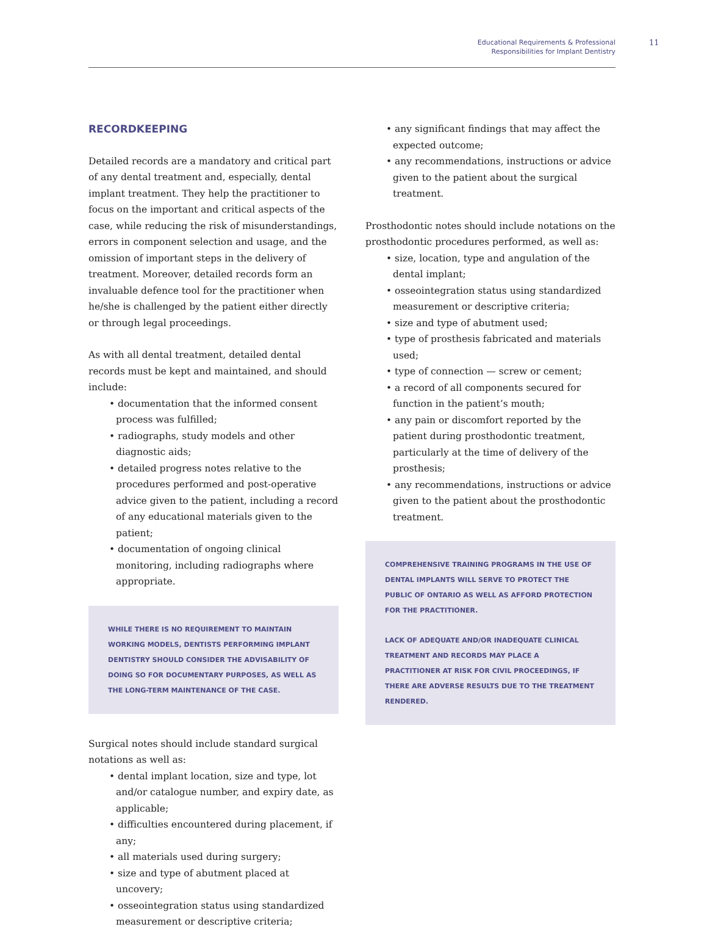Educational Requirements & Professional
Responsibilities for Implant Dentistry
11
RECORDKEEPING
Detailed records are a mandatory and critical part of any dental treatment and, especially, dental implant treatment. They help the practitioner to focus on the important and critical aspects of the case, while reducing the risk of misunderstandings, errors in component selection and usage, and the omission of important steps in the delivery of treatment. Moreover, detailed records form an invaluable defence tool for the practitioner when he/she is challenged by the patient either directly or through legal proceedings.
As with all dental treatment, detailed dental records must be kept and maintained, and should include:
• documentation that the informed consent process was fulfilled;
• radiographs, study models and other diagnostic aids;
• detailed progress notes relative to the procedures performed and post-operative advice given to the patient, including a record of any educational materials given to the patient;
• documentation of ongoing clinical monitoring, including radiographs where appropriate.
WHILE THERE IS NO REQUIREMENT TO MAINTAIN WORKING MODELS, DENTISTS PERFORMING IMPLANT DENTISTRY SHOULD CONSIDER THE ADVISABILITY OF DOING SO FOR DOCUMENTARY PURPOSES, AS WELL AS THE LONG-TERM MAINTENANCE OF THE CASE.
Surgical notes should include standard surgical notations as well as:
• dental implant location, size and type, lot and/or catalogue number, and expiry date, as applicable;
• difficulties encountered during placement, if any;
• all materials used during surgery;
• size and type of abutment placed at uncovery;
• osseointegration status using standardized measurement or descriptive criteria;
• any significant findings that may affect the expected outcome;
• any recommendations, instructions or advice given to the patient about the surgical treatment.
Prosthodontic notes should include notations on the prosthodontic procedures performed, as well as:
• size, location, type and angulation of the dental implant;
• osseointegration status using standardized measurement or descriptive criteria;
• size and type of abutment used;
• type of prosthesis fabricated and materials used;
• type of connection — screw or cement;
• a record of all components secured for function in the patient’s mouth;
• any pain or discomfort reported by the patient during prosthodontic treatment, particularly at the time of delivery of the prosthesis;
• any recommendations, instructions or advice given to the patient about the prosthodontic treatment.
COMPREHENSIVE TRAINING PROGRAMS IN THE USE OF DENTAL IMPLANTS WILL SERVE TO PROTECT THE PUBLIC OF ONTARIO AS WELL AS AFFORD PROTECTION FOR THE PRACTITIONER.
LACK OF ADEQUATE AND/OR INADEQUATE CLINICAL TREATMENT AND RECORDS MAY PLACE A PRACTITIONER AT RISK FOR CIVIL PROCEEDINGS, IF THERE ARE ADVERSE RESULTS DUE TO THE TREATMENT RENDERED.